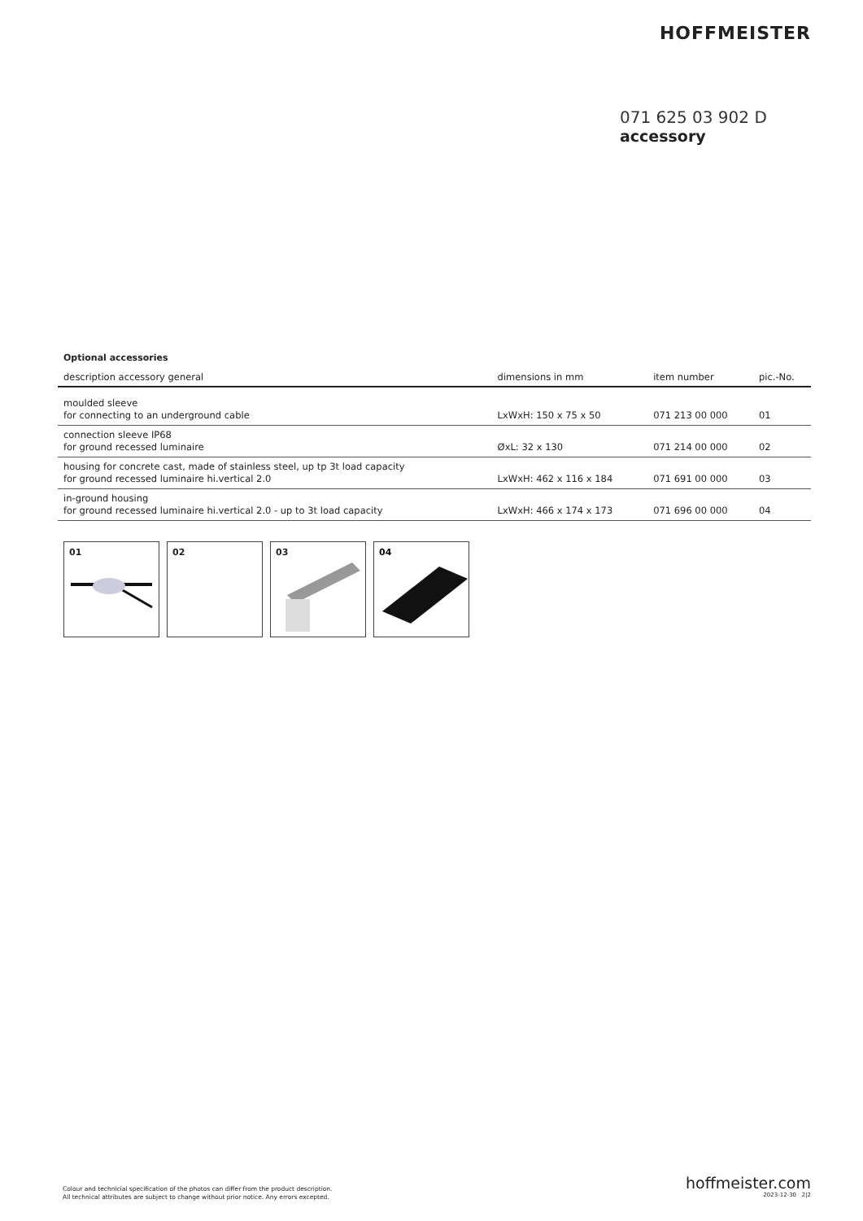HOFFMEISTER
071 625 03 902 D
accessory
Optional accessories
| description accessory general | dimensions in mm | item number | pic.-No. |
| --- | --- | --- | --- |
| moulded sleeve for connecting to an underground cable | LxWxH: 150 x 75 x 50 | 071 213 00 000 | 01 |
| connection sleeve IP68 for ground recessed luminaire | ØxL: 32 x 130 | 071 214 00 000 | 02 |
| housing for concrete cast, made of stainless steel, up tp 3t load capacity for ground recessed luminaire hi.vertical 2.0 | LxWxH: 462 x 116 x 184 | 071 691 00 000 | 03 |
| in-ground housing for ground recessed luminaire hi.vertical 2.0 - up to 3t load capacity | LxWxH: 466 x 174 x 173 | 071 696 00 000 | 04 |
01
02
03
04
Colour and technicial specification of the photos can differ from the product description.
All technical attributes are subject to change without prior notice. Any errors excepted.
hoffmeister.com
2023-12-30 2|2